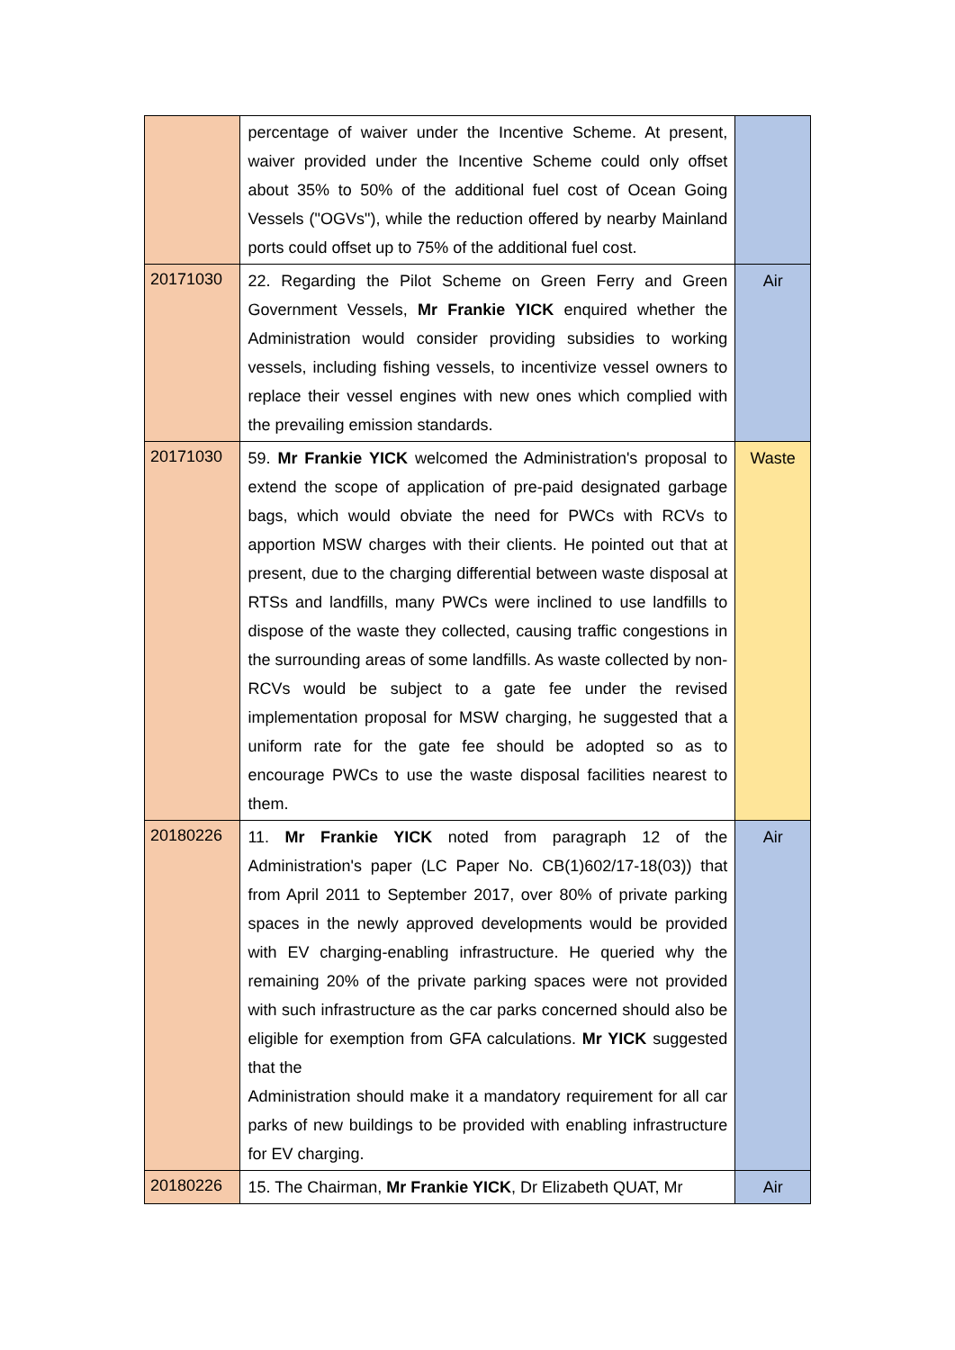| | percentage of waiver under the Incentive Scheme. At present, waiver provided under the Incentive Scheme could only offset about 35% to 50% of the additional fuel cost of Ocean Going Vessels ("OGVs"), while the reduction offered by nearby Mainland ports could offset up to 75% of the additional fuel cost. | |
| 20171030 | 22. Regarding the Pilot Scheme on Green Ferry and Green Government Vessels, Mr Frankie YICK enquired whether the Administration would consider providing subsidies to working vessels, including fishing vessels, to incentivize vessel owners to replace their vessel engines with new ones which complied with the prevailing emission standards. | Air |
| 20171030 | 59. Mr Frankie YICK welcomed the Administration's proposal to extend the scope of application of pre-paid designated garbage bags, which would obviate the need for PWCs with RCVs to apportion MSW charges with their clients. He pointed out that at present, due to the charging differential between waste disposal at RTSs and landfills, many PWCs were inclined to use landfills to dispose of the waste they collected, causing traffic congestions in the surrounding areas of some landfills. As waste collected by non-RCVs would be subject to a gate fee under the revised implementation proposal for MSW charging, he suggested that a uniform rate for the gate fee should be adopted so as to encourage PWCs to use the waste disposal facilities nearest to them. | Waste |
| 20180226 | 11. Mr Frankie YICK noted from paragraph 12 of the Administration's paper (LC Paper No. CB(1)602/17-18(03)) that from April 2011 to September 2017, over 80% of private parking spaces in the newly approved developments would be provided with EV charging-enabling infrastructure. He queried why the remaining 20% of the private parking spaces were not provided with such infrastructure as the car parks concerned should also be eligible for exemption from GFA calculations. Mr YICK suggested that the Administration should make it a mandatory requirement for all car parks of new buildings to be provided with enabling infrastructure for EV charging. | Air |
| 20180226 | 15. The Chairman, Mr Frankie YICK , Dr Elizabeth QUAT, Mr | Air |